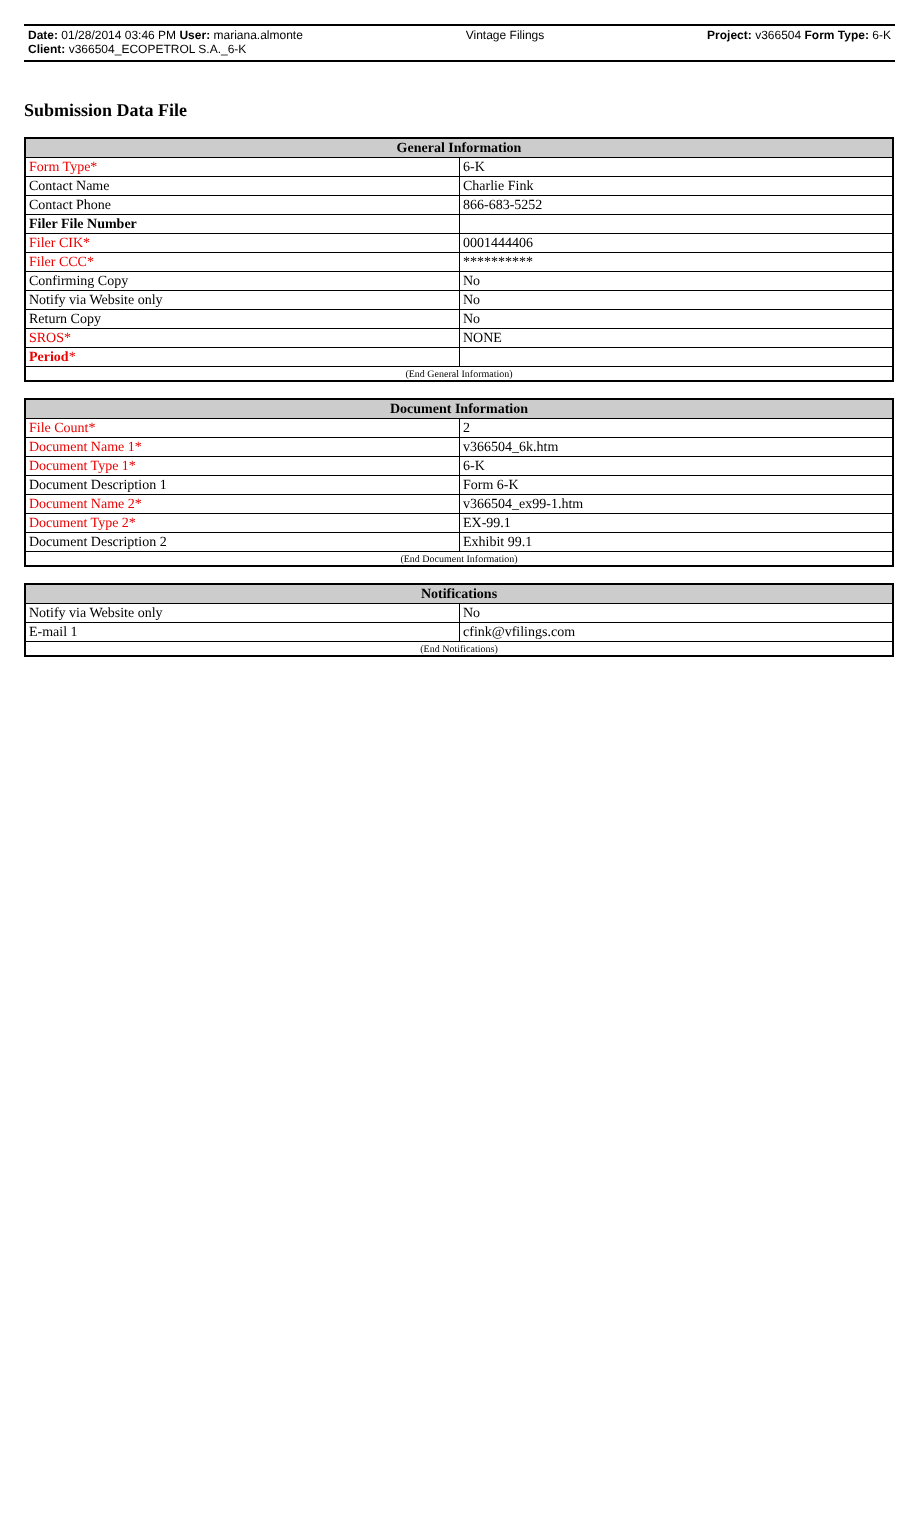Date: 01/28/2014 03:46 PM User: mariana.almonte Vintage Filings Project: v366504 Form Type: 6-K
Client: v366504_ECOPETROL S.A._6-K
Submission Data File
| General Information | |
| --- | --- |
| Form Type* | 6-K |
| Contact Name | Charlie Fink |
| Contact Phone | 866-683-5252 |
| Filer File Number | |
| Filer CIK* | 0001444406 |
| Filer CCC* | ********** |
| Confirming Copy | No |
| Notify via Website only | No |
| Return Copy | No |
| SROS* | NONE |
| Period * | |
| (End General Information) | |
| Document Information | |
| --- | --- |
| File Count* | 2 |
| Document Name 1* | v366504_6k.htm |
| Document Type 1* | 6-K |
| Document Description 1 | Form 6-K |
| Document Name 2* | v366504_ex99-1.htm |
| Document Type 2* | EX-99.1 |
| Document Description 2 | Exhibit 99.1 |
| (End Document Information) | |
| Notifications | |
| --- | --- |
| Notify via Website only | No |
| E-mail 1 | cfink@vfilings.com |
| (End Notifications) | |